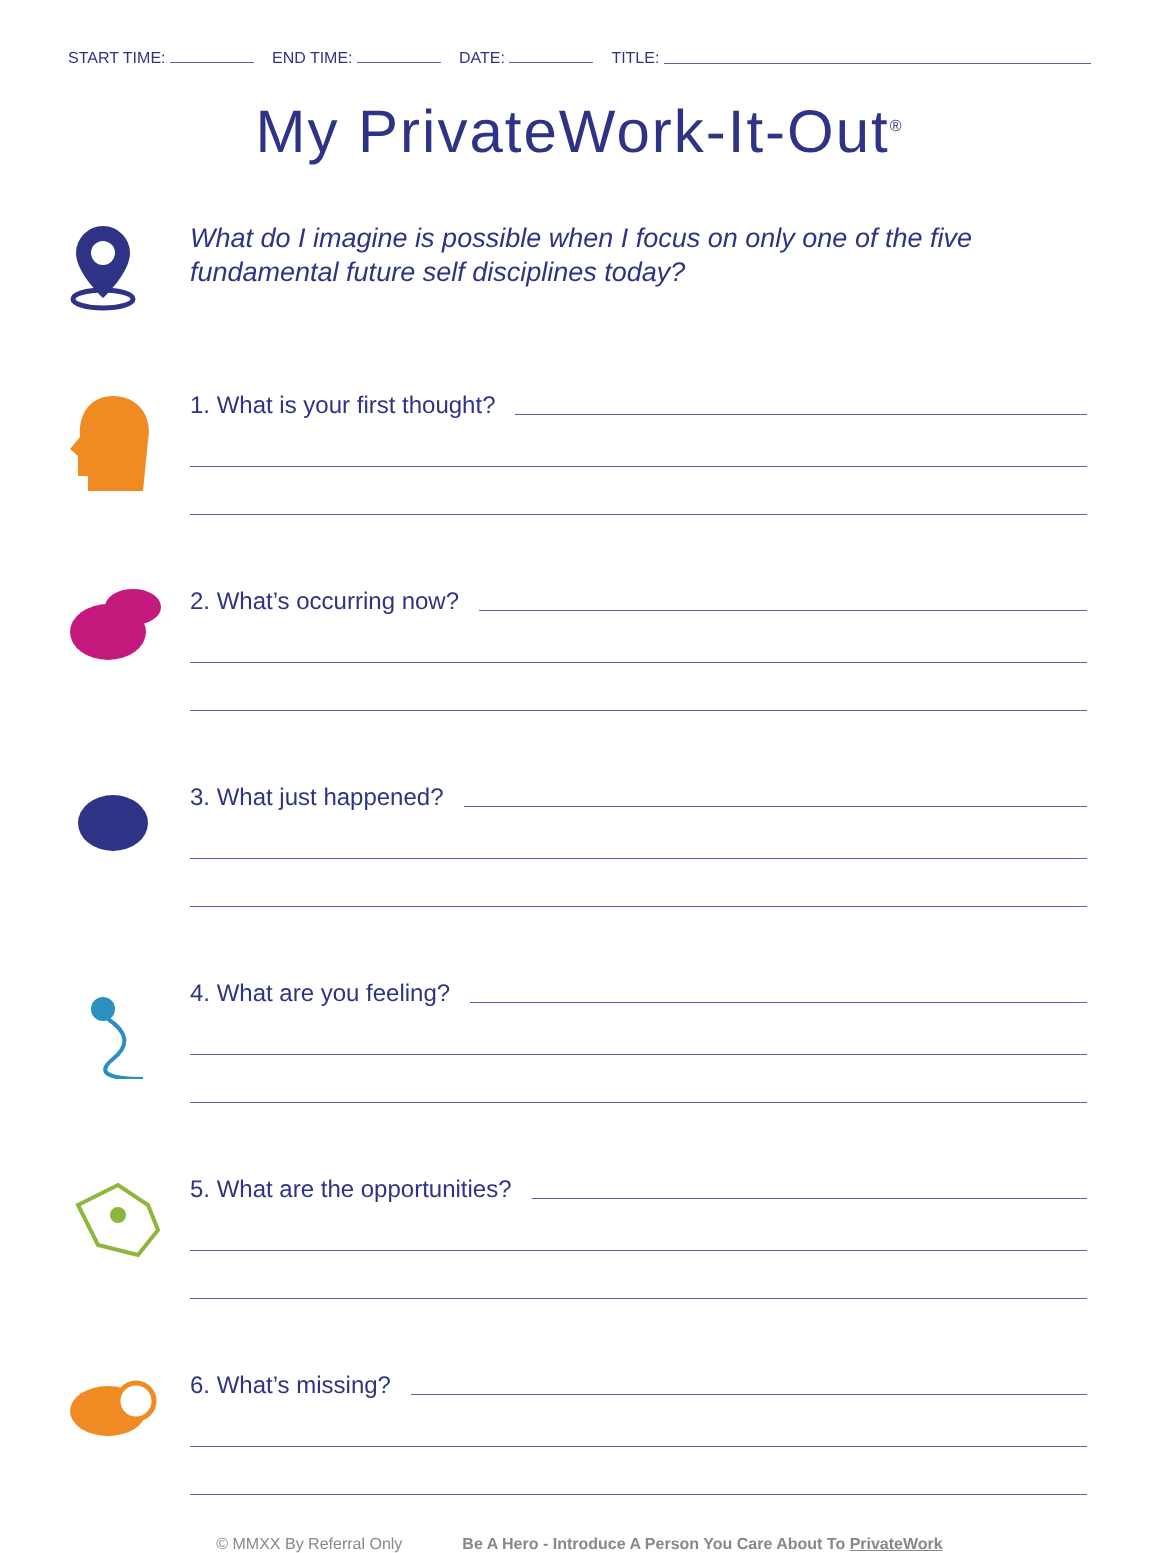START TIME: END TIME: DATE: TITLE:
My PrivateWork-It-Out<sup>®</sup>
What do I imagine is possible when I focus on only one of the five fundamental future self disciplines today?
1. What is your first thought?
2. What’s occurring now?
3. What just happened?
4. What are you feeling?
5. What are the opportunities?
6. What’s missing?
© MMXX By Referral Only Be A Hero - Introduce A Person You Care About To PrivateWork